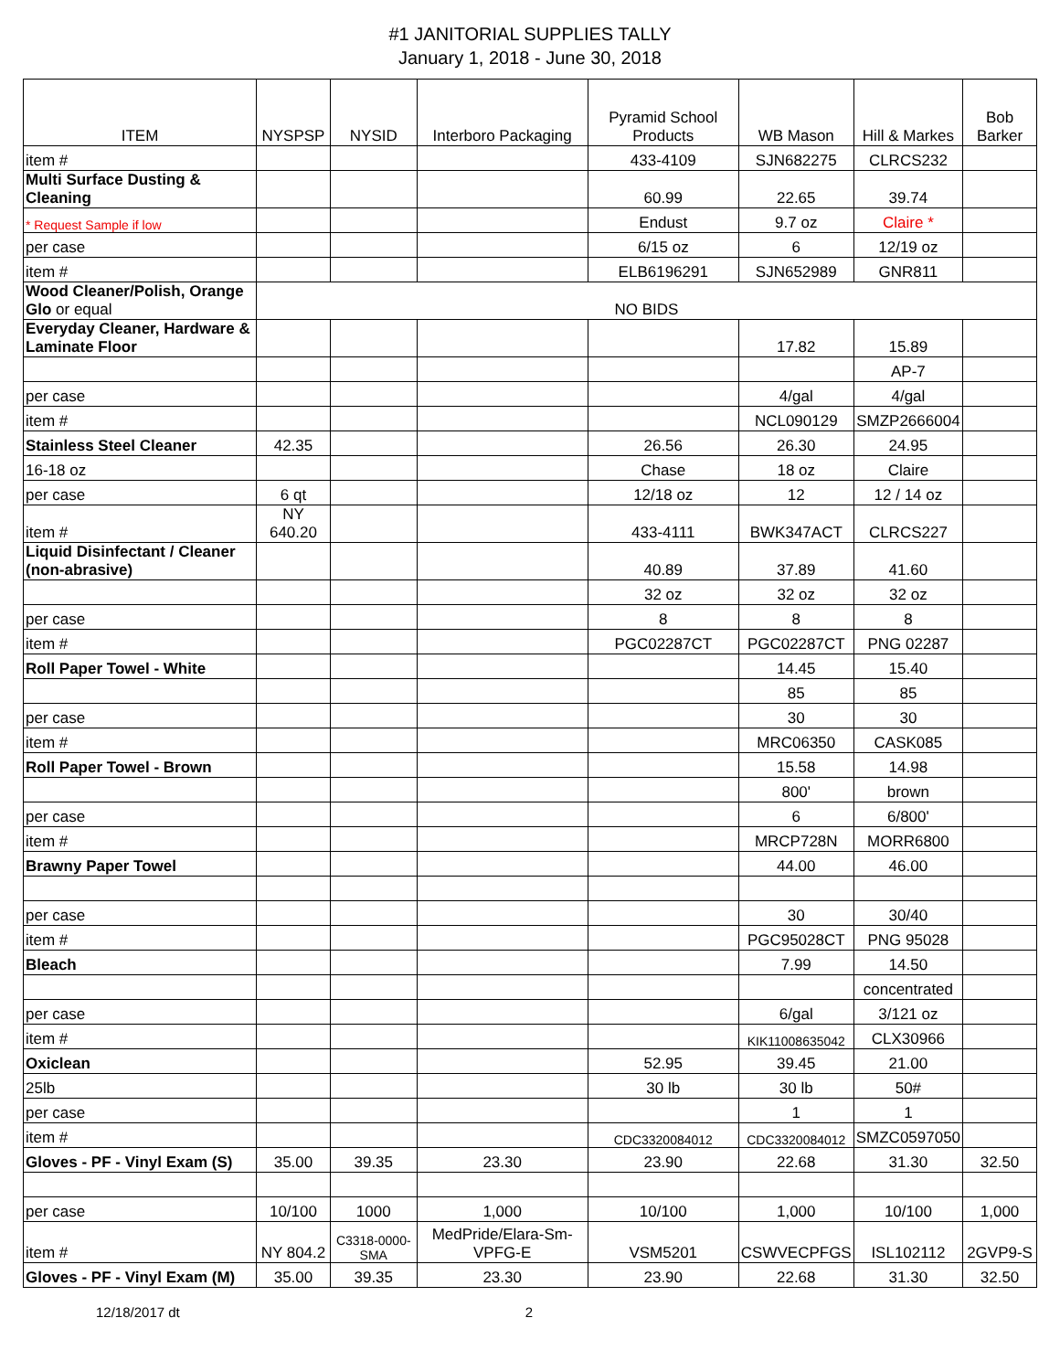#1 JANITORIAL SUPPLIES TALLY
January 1, 2018 - June 30, 2018
| ITEM | NYSPSP | NYSID | Interboro Packaging | Pyramid School Products | WB Mason | Hill & Markes | Bob Barker |
| --- | --- | --- | --- | --- | --- | --- | --- |
| item # | | | | 433-4109 | SJN682275 | CLRCS232 | |
| Multi Surface Dusting & Cleaning | | | | 60.99 | 22.65 | 39.74 | |
| * Request Sample if low | | | | Endust | 9.7 oz | Claire * | |
| per case | | | | 6/15 oz | 6 | 12/19 oz | |
| item # | | | | ELB6196291 | SJN652989 | GNR811 | |
| Wood Cleaner/Polish, Orange Glo or equal | NO BIDS | | | | | | |
| Everyday Cleaner, Hardware & Laminate Floor | | | | | 17.82 | 15.89 | |
| | | | | | | AP-7 | |
| per case | | | | | 4/gal | 4/gal | |
| item # | | | | | NCL090129 | SMZP2666004 | |
| Stainless Steel Cleaner | 42.35 | | | 26.56 | 26.30 | 24.95 | |
| 16-18 oz | | | | Chase | 18 oz | Claire | |
| per case | 6 qt | | | 12/18 oz | 12 | 12 / 14 oz | |
| item # | NY 640.20 | | | 433-4111 | BWK347ACT | CLRCS227 | |
| Liquid Disinfectant / Cleaner (non-abrasive) | | | | 40.89 | 37.89 | 41.60 | |
| | | | | 32 oz | 32 oz | 32 oz | |
| per case | | | | 8 | 8 | 8 | |
| item # | | | | PGC02287CT | PGC02287CT | PNG 02287 | |
| Roll Paper Towel - White | | | | | 14.45 | 15.40 | |
| | | | | | 85 | 85 | |
| per case | | | | | 30 | 30 | |
| item # | | | | | MRC06350 | CASK085 | |
| Roll Paper Towel - Brown | | | | | 15.58 | 14.98 | |
| | | | | | 800' | brown | |
| per case | | | | | 6 | 6/800' | |
| item # | | | | | MRCP728N | MORR6800 | |
| Brawny Paper Towel | | | | | 44.00 | 46.00 | |
| per case | | | | | 30 | 30/40 | |
| item # | | | | | PGC95028CT | PNG 95028 | |
| Bleach | | | | | 7.99 | 14.50 | |
| | | | | | | concentrated | |
| per case | | | | | 6/gal | 3/121 oz | |
| item # | | | | | KIK11008635042 | CLX30966 | |
| Oxiclean | | | | 52.95 | 39.45 | 21.00 | |
| 25lb | | | | 30 lb | 30 lb | 50# | |
| per case | | | | | 1 | 1 | |
| item # | | | | CDC3320084012 | CDC3320084012 | SMZC0597050 | |
| Gloves - PF - Vinyl Exam (S) | 35.00 | 39.35 | 23.30 | 23.90 | 22.68 | 31.30 | 32.50 |
| per case | 10/100 | 1000 | 1,000 | 10/100 | 1,000 | 10/100 | 1,000 |
| item # | NY 804.2 | C3318-0000-SMA | MedPride/Elara-Sm-VPFG-E | VSM5201 | CSWVECPFGS | ISL102112 | 2GVP9-S |
| Gloves - PF - Vinyl Exam (M) | 35.00 | 39.35 | 23.30 | 23.90 | 22.68 | 31.30 | 32.50 |
12/18/2017 dt 2